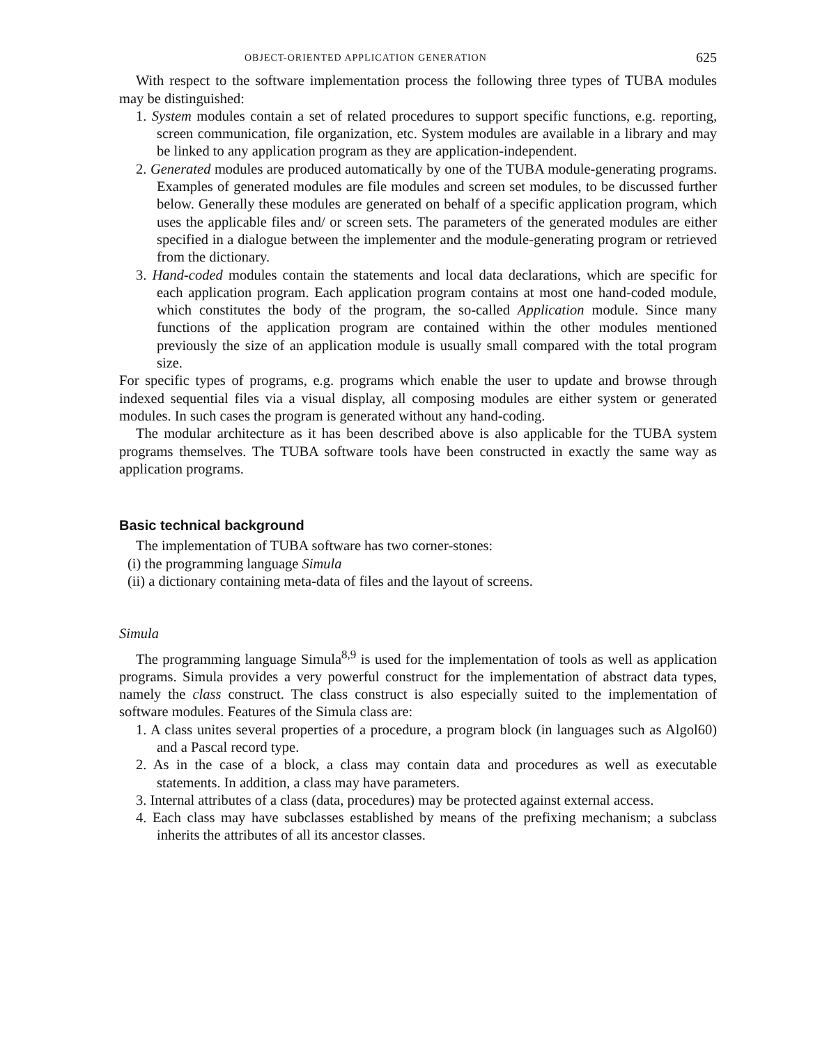OBJECT-ORIENTED APPLICATION GENERATION 625
With respect to the software implementation process the following three types of TUBA modules may be distinguished:
1. System modules contain a set of related procedures to support specific functions, e.g. reporting, screen communication, file organization, etc. System modules are available in a library and may be linked to any application program as they are application-independent.
2. Generated modules are produced automatically by one of the TUBA module-generating programs. Examples of generated modules are file modules and screen set modules, to be discussed further below. Generally these modules are generated on behalf of a specific application program, which uses the applicable files and/ or screen sets. The parameters of the generated modules are either specified in a dialogue between the implementer and the module-generating program or retrieved from the dictionary.
3. Hand-coded modules contain the statements and local data declarations, which are specific for each application program. Each application program contains at most one hand-coded module, which constitutes the body of the program, the so-called Application module. Since many functions of the application program are contained within the other modules mentioned previously the size of an application module is usually small compared with the total program size.
For specific types of programs, e.g. programs which enable the user to update and browse through indexed sequential files via a visual display, all composing modules are either system or generated modules. In such cases the program is generated without any hand-coding.
The modular architecture as it has been described above is also applicable for the TUBA system programs themselves. The TUBA software tools have been constructed in exactly the same way as application programs.
Basic technical background
The implementation of TUBA software has two corner-stones:
(i) the programming language Simula
(ii) a dictionary containing meta-data of files and the layout of screens.
Simula
The programming language Simula<sup>8,9</sup> is used for the implementation of tools as well as application programs. Simula provides a very powerful construct for the implementation of abstract data types, namely the class construct. The class construct is also especially suited to the implementation of software modules. Features of the Simula class are:
1. A class unites several properties of a procedure, a program block (in languages such as Algol60) and a Pascal record type.
2. As in the case of a block, a class may contain data and procedures as well as executable statements. In addition, a class may have parameters.
3. Internal attributes of a class (data, procedures) may be protected against external access.
4. Each class may have subclasses established by means of the prefixing mechanism; a subclass inherits the attributes of all its ancestor classes.